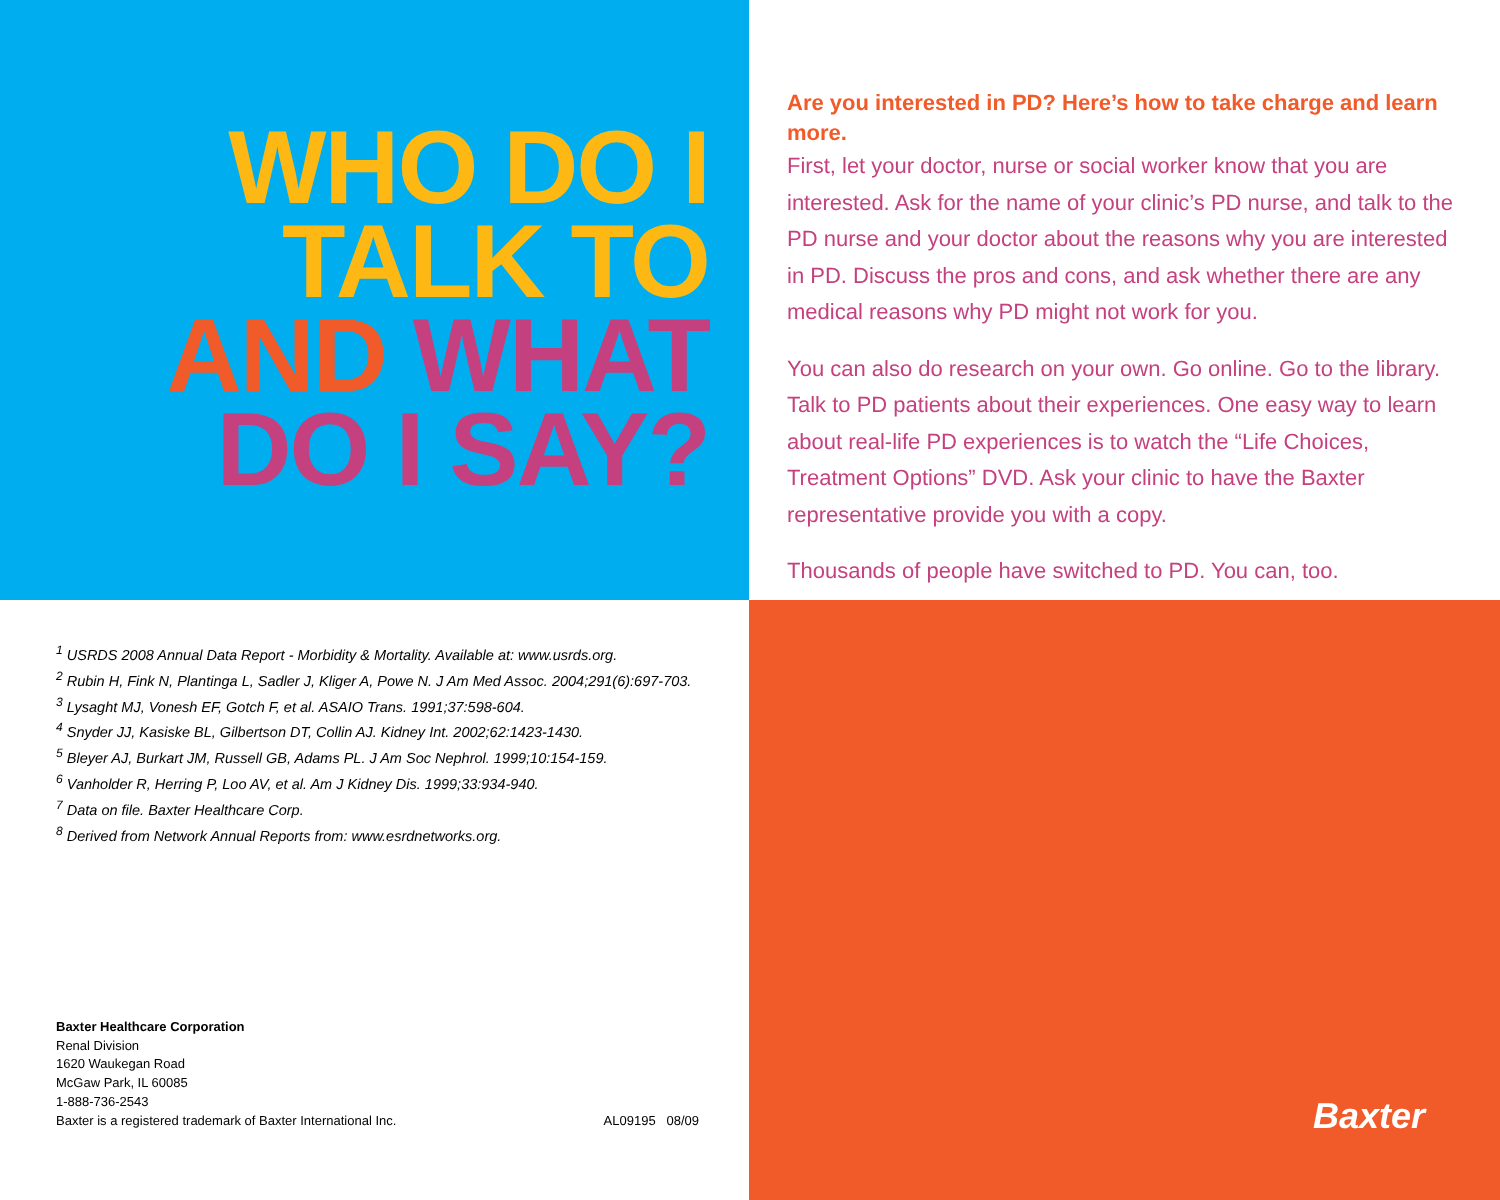WHO DO I
TALK TO
AND WHAT
DO I SAY?
Are you interested in PD? Here’s how to take charge and learn more.
First, let your doctor, nurse or social worker know that you are interested. Ask for the name of your clinic’s PD nurse, and talk to the PD nurse and your doctor about the reasons why you are interested in PD. Discuss the pros and cons, and ask whether there are any medical reasons why PD might not work for you.
You can also do research on your own. Go online. Go to the library. Talk to PD patients about their experiences. One easy way to learn about real-life PD experiences is to watch the “Life Choices, Treatment Options” DVD. Ask your clinic to have the Baxter representative provide you with a copy.
Thousands of people have switched to PD. You can, too.
<sup>1</sup> USRDS 2008 Annual Data Report - Morbidity & Mortality. Available at: www.usrds.org.
<sup>2</sup> Rubin H, Fink N, Plantinga L, Sadler J, Kliger A, Powe N. J Am Med Assoc. 2004;291(6):697-703.
<sup>3</sup> Lysaght MJ, Vonesh EF, Gotch F, et al. ASAIO Trans. 1991;37:598-604.
<sup>4</sup> Snyder JJ, Kasiske BL, Gilbertson DT, Collin AJ. Kidney Int. 2002;62:1423-1430.
<sup>5</sup> Bleyer AJ, Burkart JM, Russell GB, Adams PL. J Am Soc Nephrol. 1999;10:154-159.
<sup>6</sup> Vanholder R, Herring P, Loo AV, et al. Am J Kidney Dis. 1999;33:934-940.
<sup>7</sup> Data on file. Baxter Healthcare Corp.
<sup>8</sup> Derived from Network Annual Reports from: www.esrdnetworks.org.
Baxter Healthcare Corporation
Renal Division
1620 Waukegan Road
McGaw Park, IL 60085
1-888-736-2543
Baxter is a registered trademark of Baxter International Inc. AL09195 08/09
Baxter